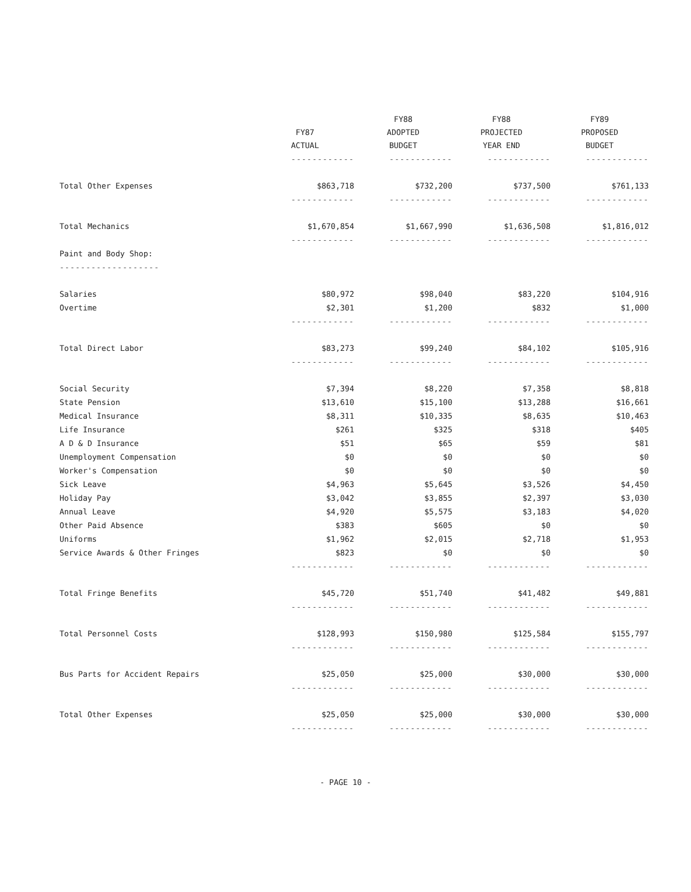| | FY87 ACTUAL | FY88 ADOPTED BUDGET | FY88 PROJECTED YEAR END | FY89 PROPOSED BUDGET |
| --- | --- | --- | --- | --- |
| | ------------ | ------------ | ------------ | ------------ |
| Total Other Expenses | $863,718 | $732,200 | $737,500 | $761,133 |
| | ------------ | ------------ | ------------ | ------------ |
| Total Mechanics | $1,670,854 | $1,667,990 | $1,636,508 | $1,816,012 |
| | ------------ | ------------ | ------------ | ------------ |
| Paint and Body Shop: | | | | |
| ------------------- | | | | |
| Salaries | $80,972 | $98,040 | $83,220 | $104,916 |
| Overtime | $2,301 | $1,200 | $832 | $1,000 |
| | ------------ | ------------ | ------------ | ------------ |
| Total Direct Labor | $83,273 | $99,240 | $84,102 | $105,916 |
| | ------------ | ------------ | ------------ | ------------ |
| Social Security | $7,394 | $8,220 | $7,358 | $8,818 |
| State Pension | $13,610 | $15,100 | $13,288 | $16,661 |
| Medical Insurance | $8,311 | $10,335 | $8,635 | $10,463 |
| Life Insurance | $261 | $325 | $318 | $405 |
| A D & D Insurance | $51 | $65 | $59 | $81 |
| Unemployment Compensation | $0 | $0 | $0 | $0 |
| Worker's Compensation | $0 | $0 | $0 | $0 |
| Sick Leave | $4,963 | $5,645 | $3,526 | $4,450 |
| Holiday Pay | $3,042 | $3,855 | $2,397 | $3,030 |
| Annual Leave | $4,920 | $5,575 | $3,183 | $4,020 |
| Other Paid Absence | $383 | $605 | $0 | $0 |
| Uniforms | $1,962 | $2,015 | $2,718 | $1,953 |
| Service Awards & Other Fringes | $823 | $0 | $0 | $0 |
| | ------------ | ------------ | ------------ | ------------ |
| Total Fringe Benefits | $45,720 | $51,740 | $41,482 | $49,881 |
| | ------------ | ------------ | ------------ | ------------ |
| Total Personnel Costs | $128,993 | $150,980 | $125,584 | $155,797 |
| | ------------ | ------------ | ------------ | ------------ |
| Bus Parts for Accident Repairs | $25,050 | $25,000 | $30,000 | $30,000 |
| | ------------ | ------------ | ------------ | ------------ |
| Total Other Expenses | $25,050 | $25,000 | $30,000 | $30,000 |
| | ------------ | ------------ | ------------ | ------------ |
- PAGE 10 -